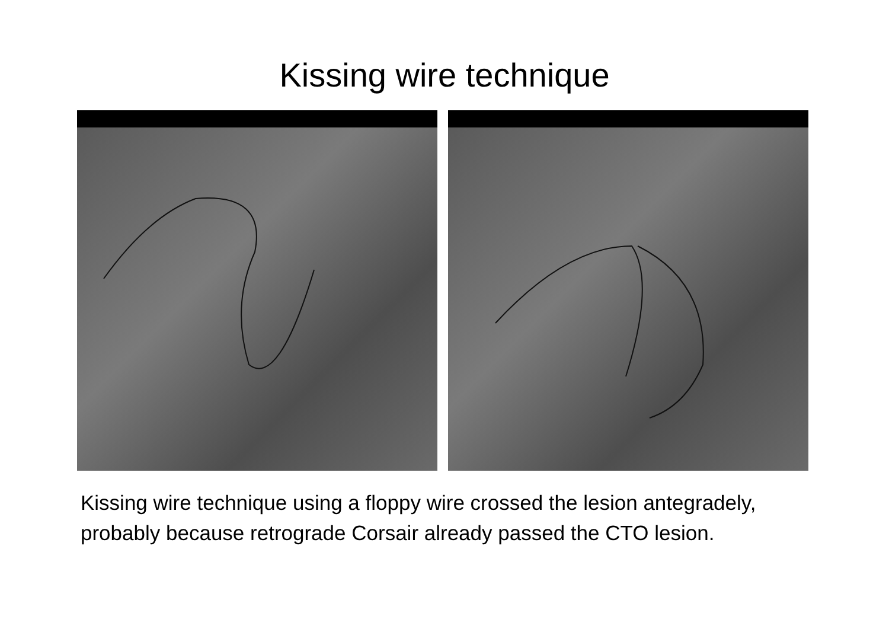Kissing wire technique
Kissing wire technique using a floppy wire crossed the lesion antegradely, probably because retrograde Corsair already passed the CTO lesion.